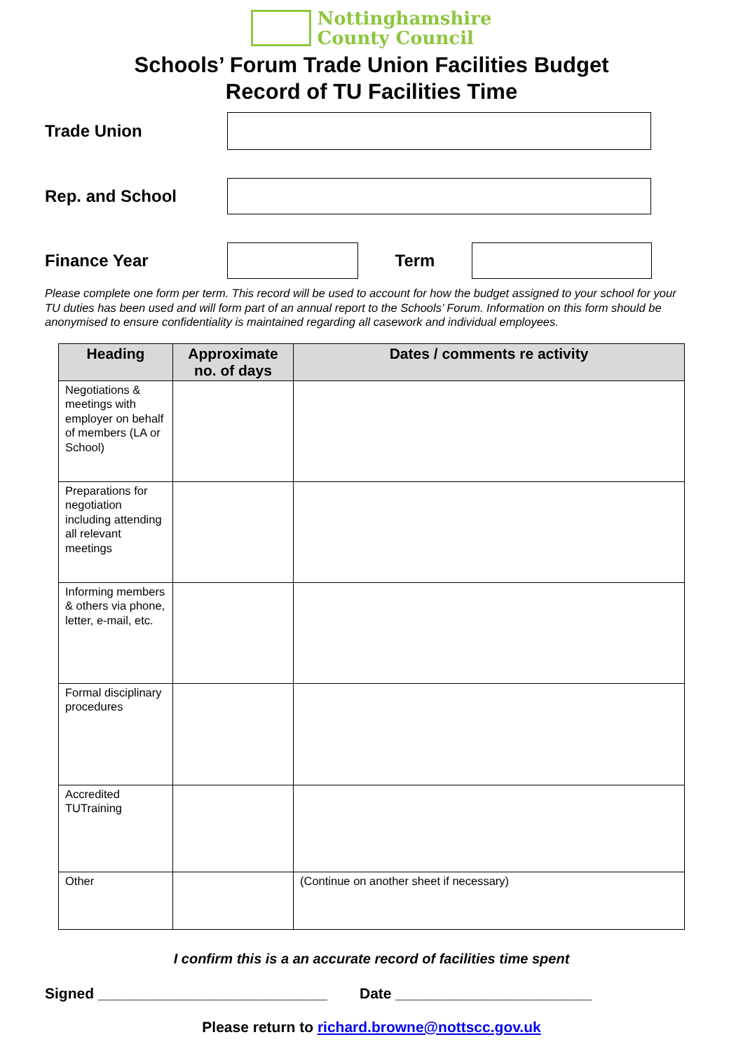Nottinghamshire
County Council
Schools’ Forum Trade Union Facilities Budget
Record of TU Facilities Time
Trade Union
Rep. and School
Finance Year Term
Please complete one form per term. This record will be used to account for how the budget assigned to your school for your TU duties has been used and will form part of an annual report to the Schools’ Forum. Information on this form should be anonymised to ensure confidentiality is maintained regarding all casework and individual employees.
| Heading | Approximate no. of days | Dates / comments re activity |
| --- | --- | --- |
| Negotiations & meetings with employer on behalf of members (LA or School) | | |
| Preparations for negotiation including attending all relevant meetings | | |
| Informing members & others via phone, letter, e-mail, etc. | | |
| Formal disciplinary procedures | | |
| Accredited TUTraining | | |
| Other | | (Continue on another sheet if necessary) |
I confirm this is a an accurate record of facilities time spent
Signed ____________________________ Date ________________________
Please return to richard.browne@nottscc.gov.uk